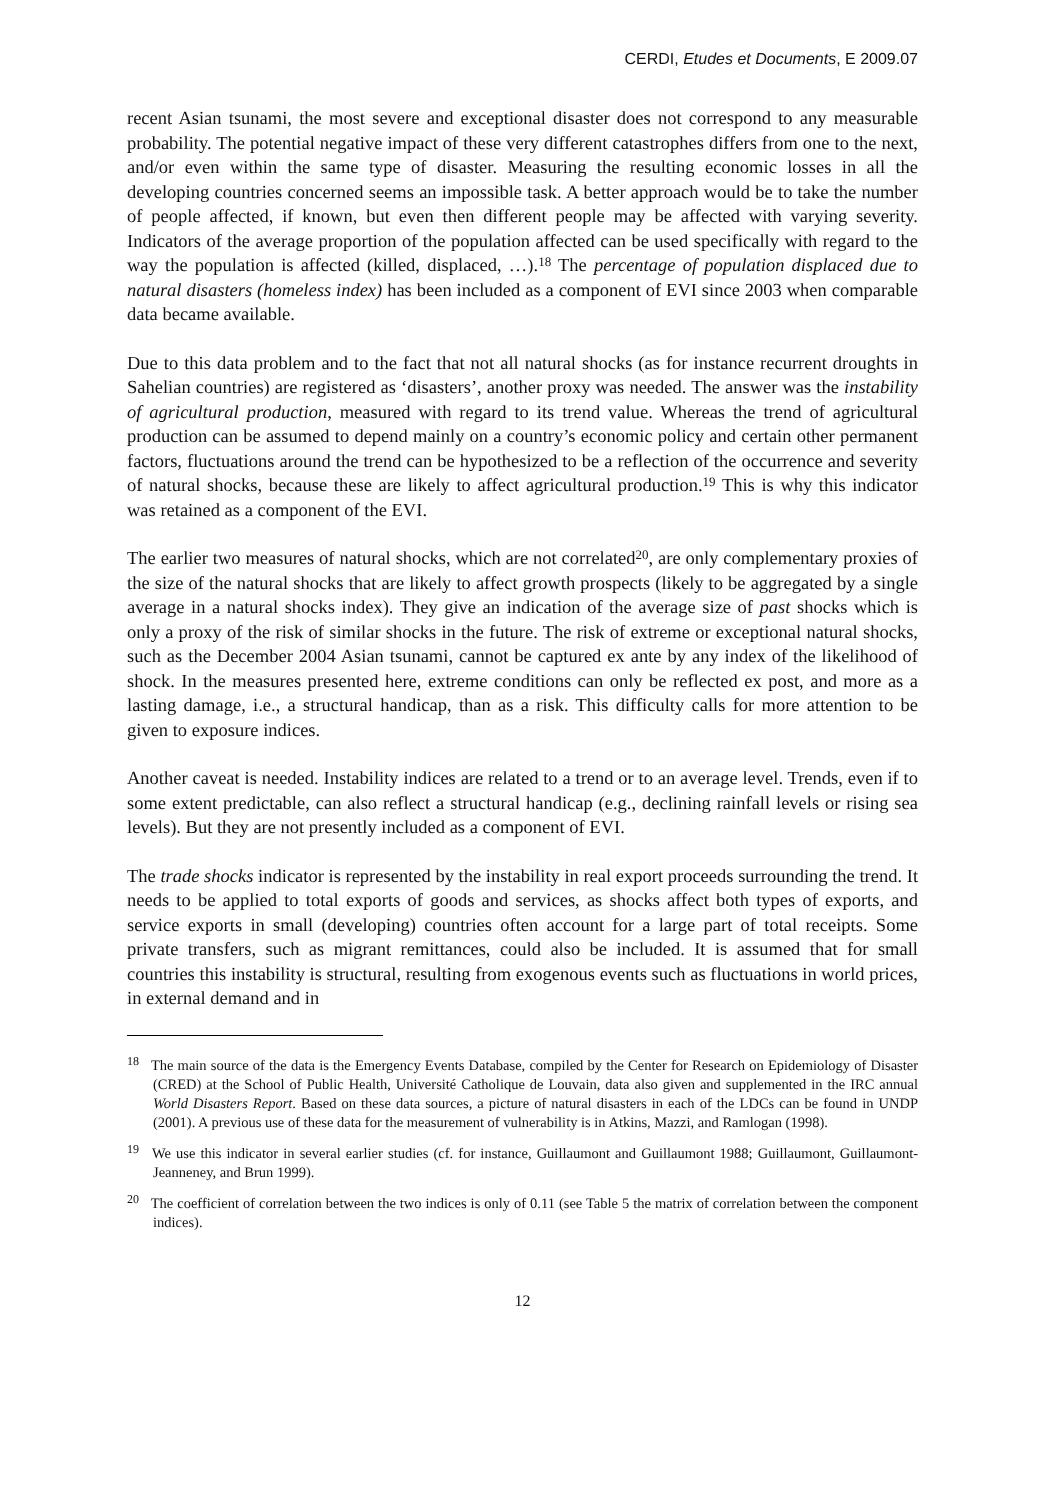CERDI, Etudes et Documents, E 2009.07
recent Asian tsunami, the most severe and exceptional disaster does not correspond to any measurable probability. The potential negative impact of these very different catastrophes differs from one to the next, and/or even within the same type of disaster. Measuring the resulting economic losses in all the developing countries concerned seems an impossible task. A better approach would be to take the number of people affected, if known, but even then different people may be affected with varying severity. Indicators of the average proportion of the population affected can be used specifically with regard to the way the population is affected (killed, displaced, …).<sup>18</sup> The percentage of population displaced due to natural disasters (homeless index) has been included as a component of EVI since 2003 when comparable data became available.
Due to this data problem and to the fact that not all natural shocks (as for instance recurrent droughts in Sahelian countries) are registered as ‘disasters’, another proxy was needed. The answer was the instability of agricultural production, measured with regard to its trend value. Whereas the trend of agricultural production can be assumed to depend mainly on a country’s economic policy and certain other permanent factors, fluctuations around the trend can be hypothesized to be a reflection of the occurrence and severity of natural shocks, because these are likely to affect agricultural production.<sup>19</sup> This is why this indicator was retained as a component of the EVI.
The earlier two measures of natural shocks, which are not correlated<sup>20</sup>, are only complementary proxies of the size of the natural shocks that are likely to affect growth prospects (likely to be aggregated by a single average in a natural shocks index). They give an indication of the average size of past shocks which is only a proxy of the risk of similar shocks in the future. The risk of extreme or exceptional natural shocks, such as the December 2004 Asian tsunami, cannot be captured ex ante by any index of the likelihood of shock. In the measures presented here, extreme conditions can only be reflected ex post, and more as a lasting damage, i.e., a structural handicap, than as a risk. This difficulty calls for more attention to be given to exposure indices.
Another caveat is needed. Instability indices are related to a trend or to an average level. Trends, even if to some extent predictable, can also reflect a structural handicap (e.g., declining rainfall levels or rising sea levels). But they are not presently included as a component of EVI.
The trade shocks indicator is represented by the instability in real export proceeds surrounding the trend. It needs to be applied to total exports of goods and services, as shocks affect both types of exports, and service exports in small (developing) countries often account for a large part of total receipts. Some private transfers, such as migrant remittances, could also be included. It is assumed that for small countries this instability is structural, resulting from exogenous events such as fluctuations in world prices, in external demand and in
<sup>18</sup> The main source of the data is the Emergency Events Database, compiled by the Center for Research on Epidemiology of Disaster (CRED) at the School of Public Health, Université Catholique de Louvain, data also given and supplemented in the IRC annual World Disasters Report. Based on these data sources, a picture of natural disasters in each of the LDCs can be found in UNDP (2001). A previous use of these data for the measurement of vulnerability is in Atkins, Mazzi, and Ramlogan (1998).
<sup>19</sup> We use this indicator in several earlier studies (cf. for instance, Guillaumont and Guillaumont 1988; Guillaumont, Guillaumont-Jeanneney, and Brun 1999).
<sup>20</sup> The coefficient of correlation between the two indices is only of 0.11 (see Table 5 the matrix of correlation between the component indices).
12